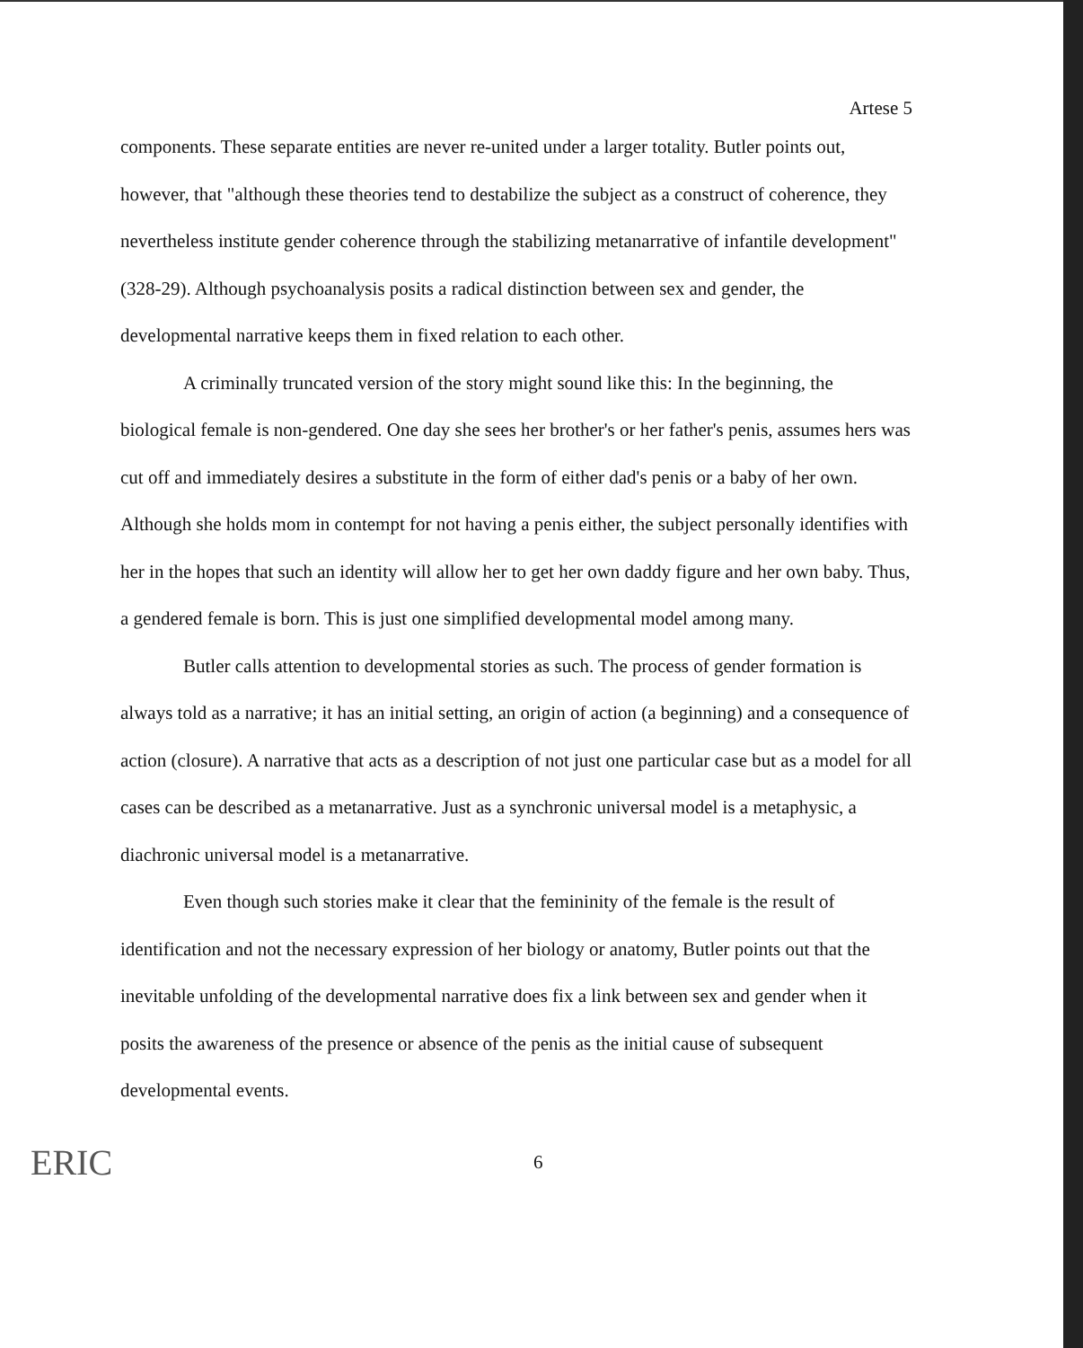Artese 5
components. These separate entities are never re-united under a larger totality. Butler points out, however, that "although these theories tend to destabilize the subject as a construct of coherence, they nevertheless institute gender coherence through the stabilizing metanarrative of infantile development" (328-29). Although psychoanalysis posits a radical distinction between sex and gender, the developmental narrative keeps them in fixed relation to each other.
A criminally truncated version of the story might sound like this: In the beginning, the biological female is non-gendered. One day she sees her brother's or her father's penis, assumes hers was cut off and immediately desires a substitute in the form of either dad's penis or a baby of her own. Although she holds mom in contempt for not having a penis either, the subject personally identifies with her in the hopes that such an identity will allow her to get her own daddy figure and her own baby. Thus, a gendered female is born. This is just one simplified developmental model among many.
Butler calls attention to developmental stories as such. The process of gender formation is always told as a narrative; it has an initial setting, an origin of action (a beginning) and a consequence of action (closure). A narrative that acts as a description of not just one particular case but as a model for all cases can be described as a metanarrative. Just as a synchronic universal model is a metaphysic, a diachronic universal model is a metanarrative.
Even though such stories make it clear that the femininity of the female is the result of identification and not the necessary expression of her biology or anatomy, Butler points out that the inevitable unfolding of the developmental narrative does fix a link between sex and gender when it posits the awareness of the presence or absence of the penis as the initial cause of subsequent developmental events.
ERIC
6